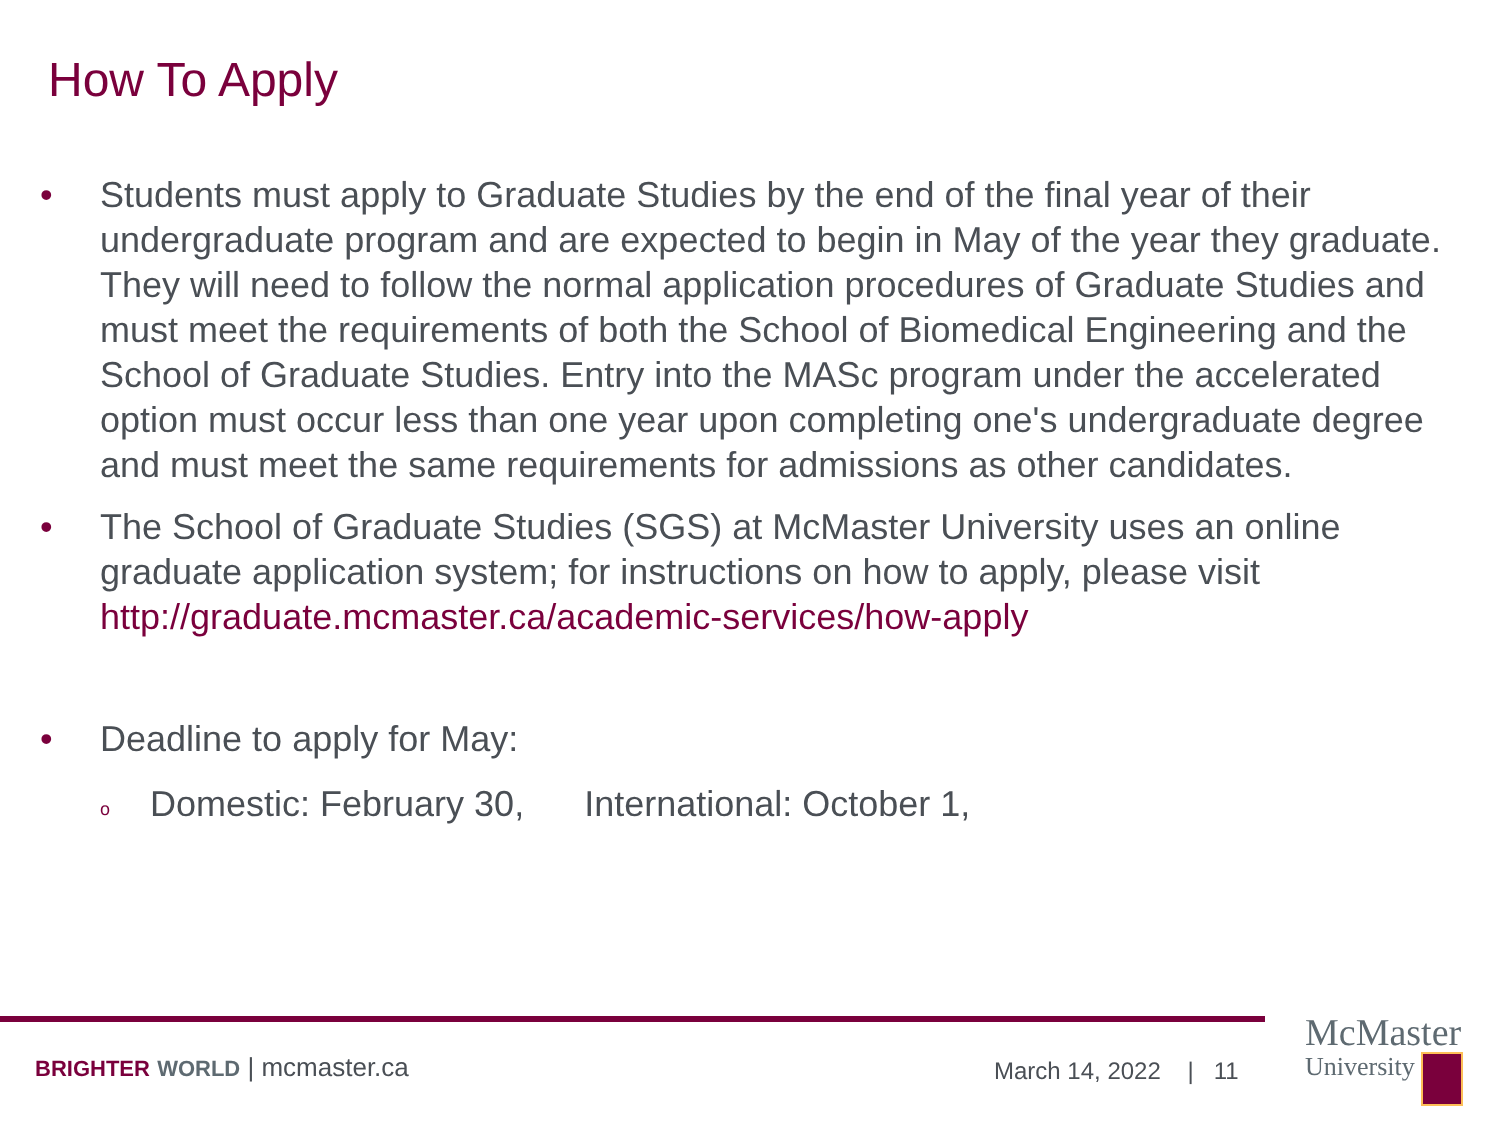How To Apply
• Students must apply to Graduate Studies by the end of the final year of their undergraduate program and are expected to begin in May of the year they graduate. They will need to follow the normal application procedures of Graduate Studies and must meet the requirements of both the School of Biomedical Engineering and the School of Graduate Studies. Entry into the MASc program under the accelerated option must occur less than one year upon completing one's undergraduate degree and must meet the same requirements for admissions as other candidates.
• The School of Graduate Studies (SGS) at McMaster University uses an online graduate application system; for instructions on how to apply, please visit http://graduate.mcmaster.ca/academic-services/how-apply
• Deadline to apply for May:
o
Domestic: February 30, International: October 1,
BRIGHTER WORLD | mcmaster.ca March 14, 2022 | 11
McMaster
University